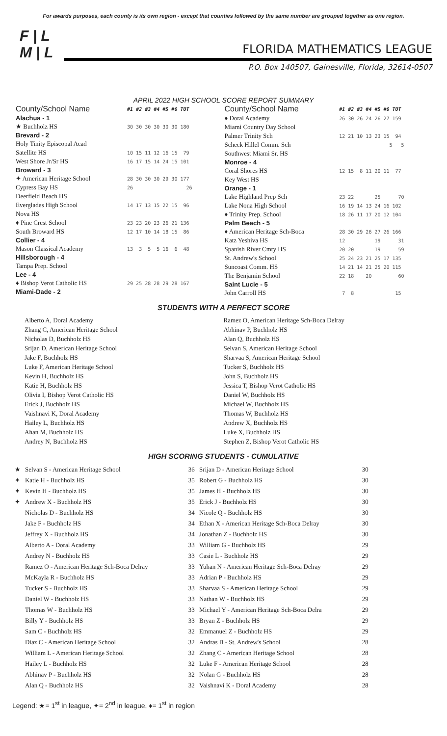For awards purposes, each county is its own region - except that counties followed by the same number are grouped together as one region.
F | L
M | L
FLORIDA MATHEMATICS LEAGUE
P.O. Box 140507, Gainesville, Florida, 32614-0507
APRIL 2022 HIGH SCHOOL SCORE REPORT SUMMARY
| County/School Name | #1 #2 #3 #4 #5 #6 TOT |
| --- | --- |
| Alachua - 1 | |
| ★ Buchholz HS | 30 30 30 30 30 30 180 |
| Brevard - 2 | |
| Holy Tinity Episcopal Acad | |
| Satellite HS | 10 15 11 12 16 15 79 |
| West Shore Jr/Sr HS | 16 17 15 14 24 15 101 |
| Broward - 3 | |
| ✦ American Heritage School | 28 30 30 30 29 30 177 |
| Cypress Bay HS | 26 26 |
| Deerfield Beach HS | |
| Everglades High School | 14 17 13 15 22 15 96 |
| Nova HS | |
| ♦ Pine Crest School | 23 23 20 23 26 21 136 |
| South Broward HS | 12 17 10 14 18 15 86 |
| Collier - 4 | |
| Mason Classical Academy | 13 3 5 5 16 6 48 |
| Hillsborough - 4 | |
| Tampa Prep. School | |
| Lee - 4 | |
| ♦ Bishop Verot Catholic HS | 29 25 28 28 29 28 167 |
| Miami-Dade - 2 | |
| County/School Name | #1 #2 #3 #4 #5 #6 TOT |
| --- | --- |
| ♦ Doral Academy | 26 30 26 24 26 27 159 |
| Miami Country Day School | |
| Palmer Trinity Sch | 12 21 10 13 23 15 94 |
| Scheck Hillel Comm. Sch | 5 5 |
| Southwest Miami Sr. HS | |
| Monroe - 4 | |
| Coral Shores HS | 12 15 8 11 20 11 77 |
| Key West HS | |
| Orange - 1 | |
| Lake Highland Prep Sch | 23 22 25 70 |
| Lake Nona High School | 16 19 14 13 24 16 102 |
| ♦ Trinity Prep. School | 18 26 11 17 20 12 104 |
| Palm Beach - 5 | |
| ♦ American Heritage Sch-Boca | 28 30 29 26 27 26 166 |
| Katz Yeshiva HS | 12 19 31 |
| Spanish River Cmty HS | 20 20 19 59 |
| St. Andrew's School | 25 24 23 21 25 17 135 |
| Suncoast Comm. HS | 14 21 14 21 25 20 115 |
| The Benjamin School | 22 18 20 60 |
| Saint Lucie - 5 | |
| John Carroll HS | 7 8 15 |
STUDENTS WITH A PERFECT SCORE
Alberto A, Doral Academy
Zhang C, American Heritage School
Nicholas D, Buchholz HS
Srijan D, American Heritage School
Jake F, Buchholz HS
Luke F, American Heritage School
Kevin H, Buchholz HS
Katie H, Buchholz HS
Olivia I, Bishop Verot Catholic HS
Erick J, Buchholz HS
Vaishnavi K, Doral Academy
Hailey L, Buchholz HS
Ahan M, Buchholz HS
Andrey N, Buchholz HS
Ramez O, American Heritage Sch-Boca Delray
Abhinav P, Buchholz HS
Alan Q, Buchholz HS
Selvan S, American Heritage School
Sharvaa S, American Heritage School
Tucker S, Buchholz HS
John S, Buchholz HS
Jessica T, Bishop Verot Catholic HS
Daniel W, Buchholz HS
Michael W, Buchholz HS
Thomas W, Buchholz HS
Andrew X, Buchholz HS
Luke X, Buchholz HS
Stephen Z, Bishop Verot Catholic HS
HIGH SCORING STUDENTS - CUMULATIVE
| ★ | Selvan S - American Heritage School | 36 | Srijan D - American Heritage School | 30 |
| ✦ | Katie H - Buchholz HS | 35 | Robert G - Buchholz HS | 30 |
| ✦ | Kevin H - Buchholz HS | 35 | James H - Buchholz HS | 30 |
| ✦ | Andrew X - Buchholz HS | 35 | Erick J - Buchholz HS | 30 |
| | Nicholas D - Buchholz HS | 34 | Nicole Q - Buchholz HS | 30 |
| | Jake F - Buchholz HS | 34 | Ethan X - American Heritage Sch-Boca Delray | 30 |
| | Jeffrey X - Buchholz HS | 34 | Jonathan Z - Buchholz HS | 30 |
| | Alberto A - Doral Academy | 33 | William G - Buchholz HS | 29 |
| | Andrey N - Buchholz HS | 33 | Casie L - Buchholz HS | 29 |
| | Ramez O - American Heritage Sch-Boca Delray | 33 | Yuhan N - American Heritage Sch-Boca Delray | 29 |
| | McKayla R - Buchholz HS | 33 | Adrian P - Buchholz HS | 29 |
| | Tucker S - Buchholz HS | 33 | Sharvaa S - American Heritage School | 29 |
| | Daniel W - Buchholz HS | 33 | Nathan W - Buchholz HS | 29 |
| | Thomas W - Buchholz HS | 33 | Michael Y - American Heritage Sch-Boca Delra | 29 |
| | Billy Y - Buchholz HS | 33 | Bryan Z - Buchholz HS | 29 |
| | Sam C - Buchholz HS | 32 | Emmanuel Z - Buchholz HS | 29 |
| | Diaz C - American Heritage School | 32 | Andras B - St. Andrew's School | 28 |
| | William L - American Heritage School | 32 | Zhang C - American Heritage School | 28 |
| | Hailey L - Buchholz HS | 32 | Luke F - American Heritage School | 28 |
| | Abhinav P - Buchholz HS | 32 | Nolan G - Buchholz HS | 28 |
| | Alan Q - Buchholz HS | 32 | Vaishnavi K - Doral Academy | 28 |
Legend: ★= 1<sup>st</sup> in league, ✦= 2<sup>nd</sup> in league, ♦= 1<sup>st</sup> in region